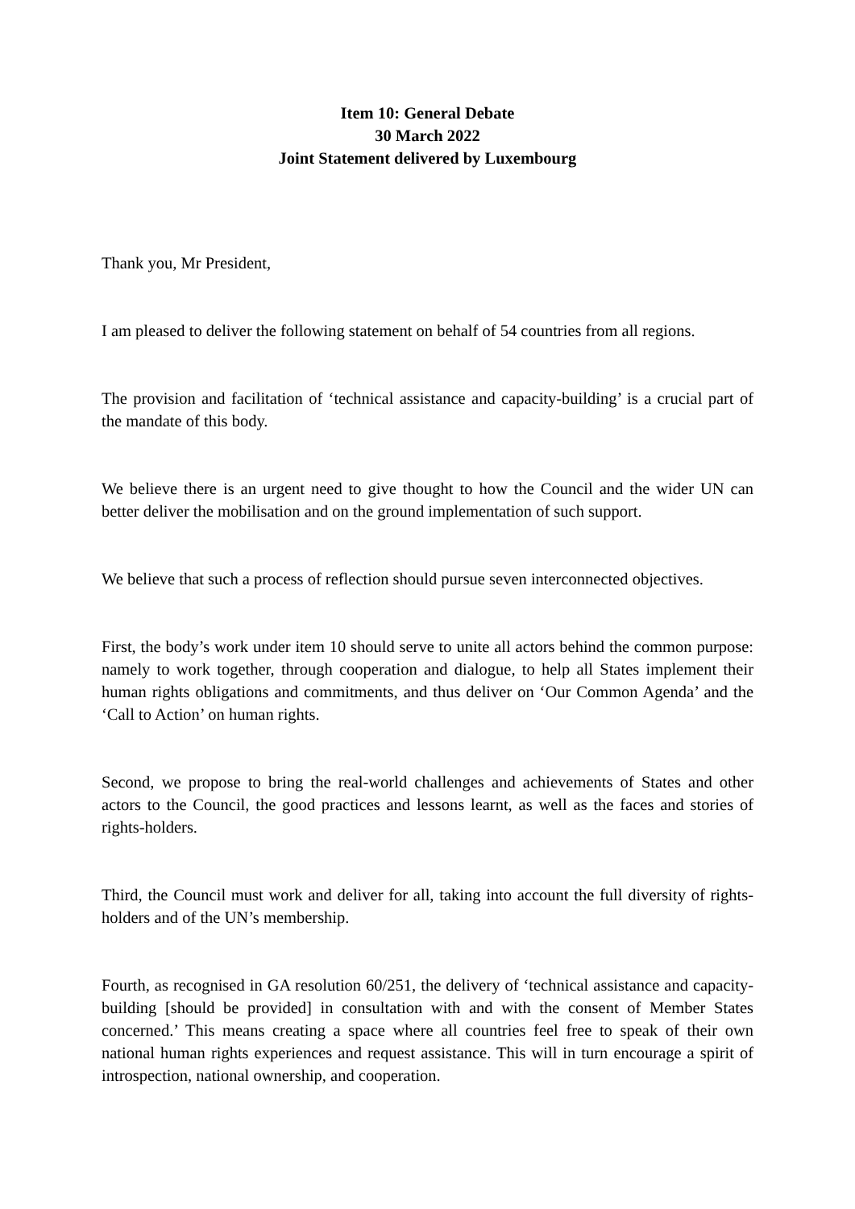Item 10: General Debate
30 March 2022
Joint Statement delivered by Luxembourg
Thank you, Mr President,
I am pleased to deliver the following statement on behalf of 54 countries from all regions.
The provision and facilitation of ‘technical assistance and capacity-building’ is a crucial part of the mandate of this body.
We believe there is an urgent need to give thought to how the Council and the wider UN can better deliver the mobilisation and on the ground implementation of such support.
We believe that such a process of reflection should pursue seven interconnected objectives.
First, the body’s work under item 10 should serve to unite all actors behind the common purpose: namely to work together, through cooperation and dialogue, to help all States implement their human rights obligations and commitments, and thus deliver on ‘Our Common Agenda’ and the ‘Call to Action’ on human rights.
Second, we propose to bring the real-world challenges and achievements of States and other actors to the Council, the good practices and lessons learnt, as well as the faces and stories of rights-holders.
Third, the Council must work and deliver for all, taking into account the full diversity of rights-holders and of the UN’s membership.
Fourth, as recognised in GA resolution 60/251, the delivery of ‘technical assistance and capacity-building [should be provided] in consultation with and with the consent of Member States concerned.’ This means creating a space where all countries feel free to speak of their own national human rights experiences and request assistance. This will in turn encourage a spirit of introspection, national ownership, and cooperation.